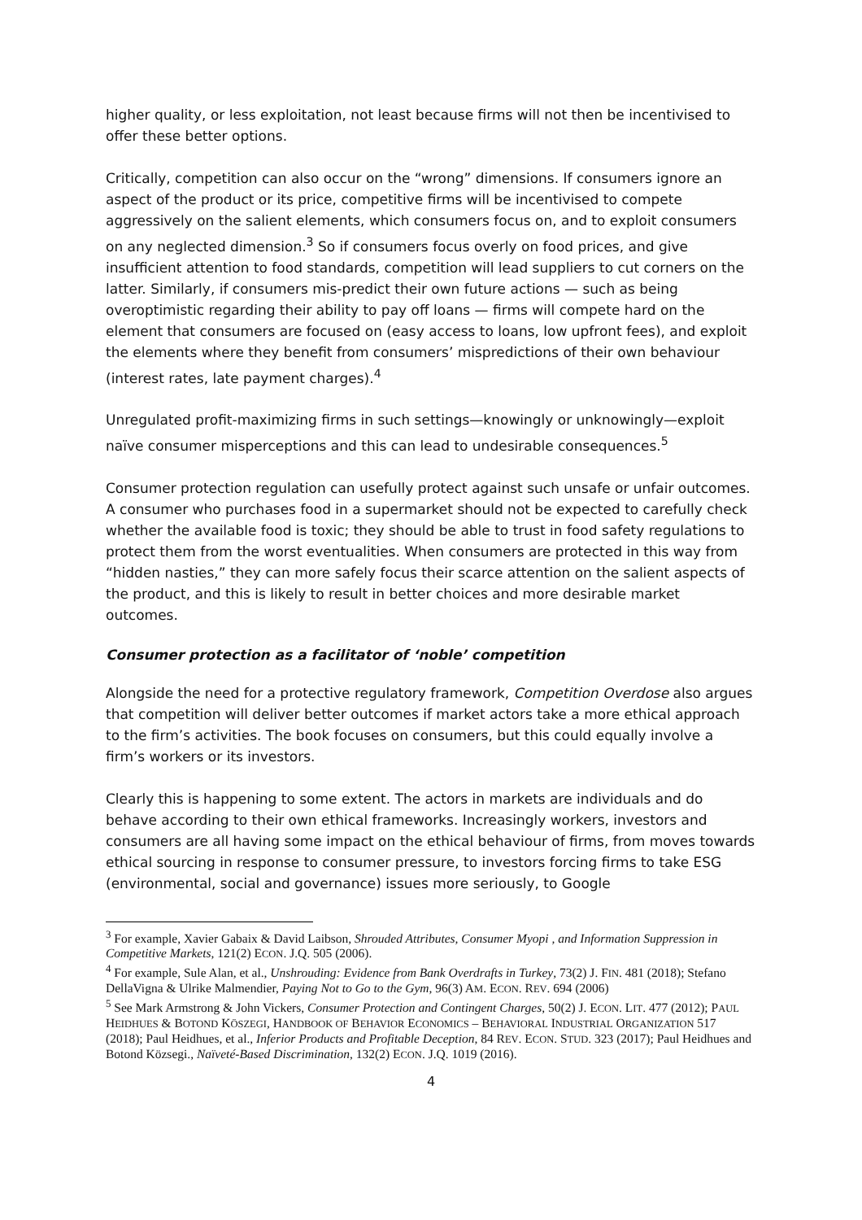higher quality, or less exploitation, not least because firms will not then be incentivised to offer these better options.
Critically, competition can also occur on the “wrong” dimensions. If consumers ignore an aspect of the product or its price, competitive firms will be incentivised to compete aggressively on the salient elements, which consumers focus on, and to exploit consumers on any neglected dimension.<sup>3</sup> So if consumers focus overly on food prices, and give insufficient attention to food standards, competition will lead suppliers to cut corners on the latter. Similarly, if consumers mis-predict their own future actions — such as being overoptimistic regarding their ability to pay off loans — firms will compete hard on the element that consumers are focused on (easy access to loans, low upfront fees), and exploit the elements where they benefit from consumers’ mispredictions of their own behaviour (interest rates, late payment charges).<sup>4</sup>
Unregulated profit-maximizing firms in such settings—knowingly or unknowingly—exploit naïve consumer misperceptions and this can lead to undesirable consequences.<sup>5</sup>
Consumer protection regulation can usefully protect against such unsafe or unfair outcomes. A consumer who purchases food in a supermarket should not be expected to carefully check whether the available food is toxic; they should be able to trust in food safety regulations to protect them from the worst eventualities. When consumers are protected in this way from “hidden nasties,” they can more safely focus their scarce attention on the salient aspects of the product, and this is likely to result in better choices and more desirable market outcomes.
Consumer protection as a facilitator of ‘noble’ competition
Alongside the need for a protective regulatory framework, Competition Overdose also argues that competition will deliver better outcomes if market actors take a more ethical approach to the firm’s activities. The book focuses on consumers, but this could equally involve a firm’s workers or its investors.
Clearly this is happening to some extent. The actors in markets are individuals and do behave according to their own ethical frameworks. Increasingly workers, investors and consumers are all having some impact on the ethical behaviour of firms, from moves towards ethical sourcing in response to consumer pressure, to investors forcing firms to take ESG (environmental, social and governance) issues more seriously, to Google
<sup>3</sup> For example, Xavier Gabaix & David Laibson, Shrouded Attributes, Consumer Myopi , and Information Suppression in Competitive Markets, 121(2) ECON. J.Q. 505 (2006).
<sup>4</sup> For example, Sule Alan, et al., Unshrouding: Evidence from Bank Overdrafts in Turkey, 73(2) J. FIN. 481 (2018); Stefano DellaVigna & Ulrike Malmendier, Paying Not to Go to the Gym, 96(3) AM. ECON. REV. 694 (2006)
<sup>5</sup> See Mark Armstrong & John Vickers, Consumer Protection and Contingent Charges, 50(2) J. ECON. LIT. 477 (2012); PAUL HEIDHUES & BOTOND KÖSZEGI, HANDBOOK OF BEHAVIOR ECONOMICS – BEHAVIORAL INDUSTRIAL ORGANIZATION 517 (2018); Paul Heidhues, et al., Inferior Products and Profitable Deception, 84 REV. ECON. STUD. 323 (2017); Paul Heidhues and Botond Közsegi., Naïveté-Based Discrimination, 132(2) ECON. J.Q. 1019 (2016).
4